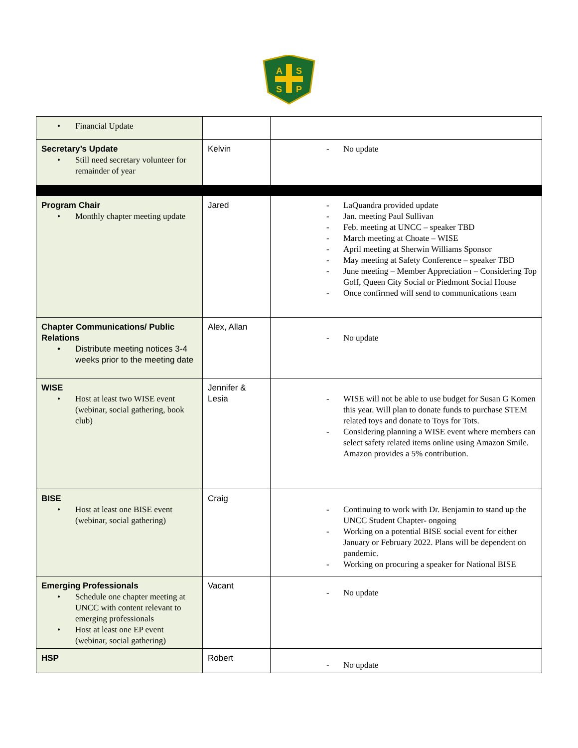A
S
S
P
| • Financial Update | | |
| Secretary’s Update • Still need secretary volunteer for remainder of year | Kelvin | - No update |
| Program Chair • Monthly chapter meeting update | Jared | - LaQuandra provided update - Jan. meeting Paul Sullivan - Feb. meeting at UNCC – speaker TBD - March meeting at Choate – WISE - April meeting at Sherwin Williams Sponsor - May meeting at Safety Conference – speaker TBD - June meeting – Member Appreciation – Considering Top Golf, Queen City Social or Piedmont Social House - Once confirmed will send to communications team |
| Chapter Communications/ Public Relations • Distribute meeting notices 3-4 weeks prior to the meeting date | Alex, Allan | - No update |
| WISE • Host at least two WISE event (webinar, social gathering, book club) | Jennifer & Lesia | - WISE will not be able to use budget for Susan G Komen this year. Will plan to donate funds to purchase STEM related toys and donate to Toys for Tots. - Considering planning a WISE event where members can select safety related items online using Amazon Smile. Amazon provides a 5% contribution. |
| BISE • Host at least one BISE event (webinar, social gathering) | Craig | - Continuing to work with Dr. Benjamin to stand up the UNCC Student Chapter- ongoing - Working on a potential BISE social event for either January or February 2022. Plans will be dependent on pandemic. - Working on procuring a speaker for National BISE |
| Emerging Professionals • Schedule one chapter meeting at UNCC with content relevant to emerging professionals • Host at least one EP event (webinar, social gathering) | Vacant | - No update |
| HSP | Robert | - No update |